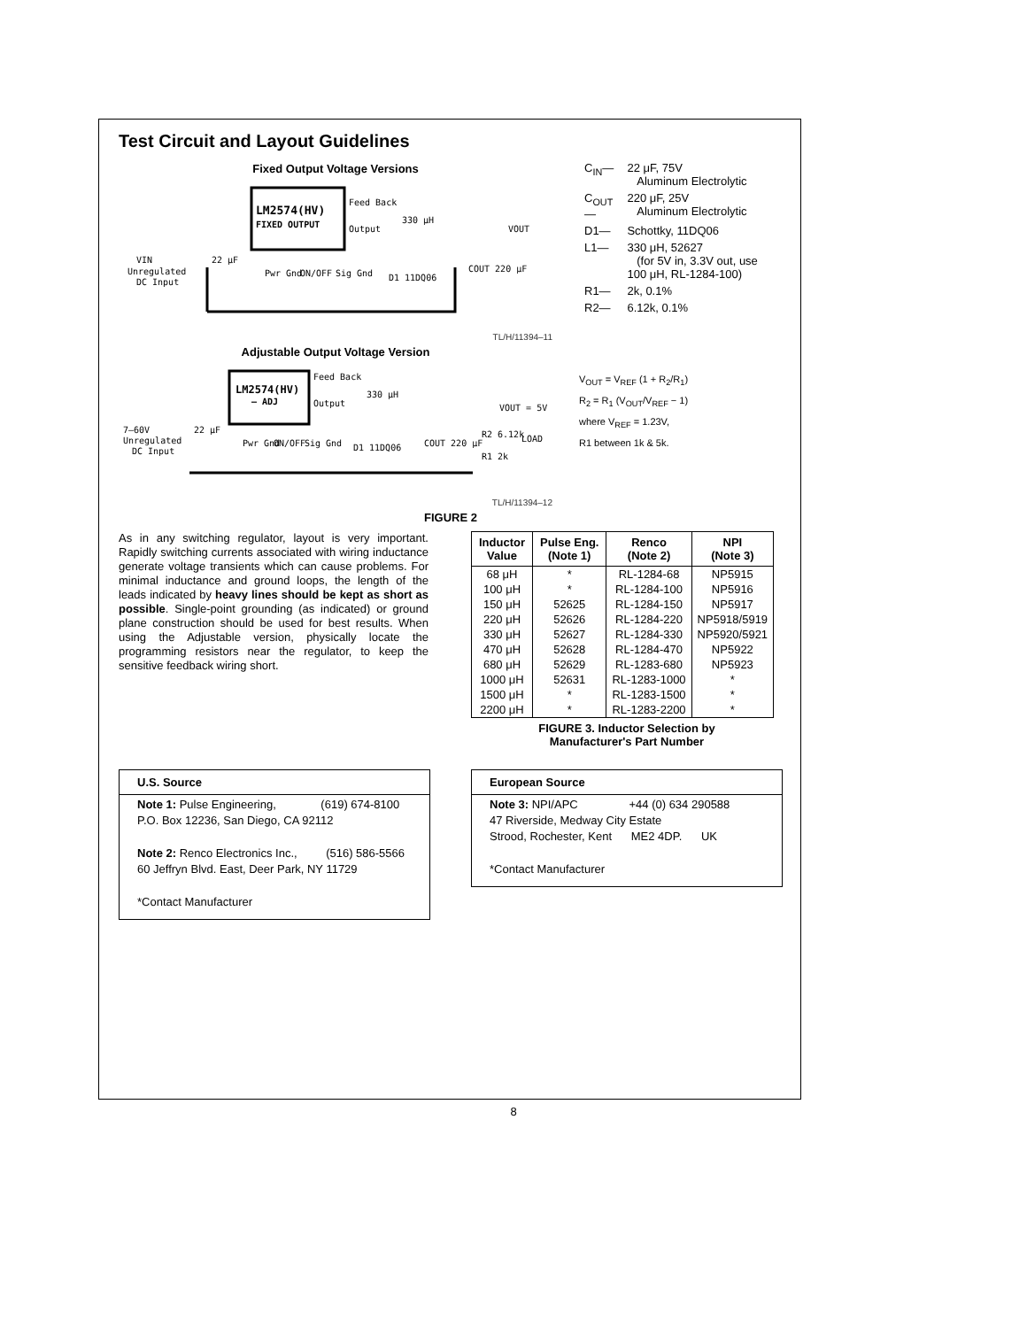Test Circuit and Layout Guidelines
Fixed Output Voltage Versions
LM2574(HV)
FIXED OUTPUT
Feed Back
Output
330 μH
VIN
Unregulated
DC Input
22 μF
Pwr Gnd
ON/OFF
Sig Gnd
D1 11DQ06
COUT 220 μF
VOUT
TL/H/11394–11
Adjustable Output Voltage Version
LM2574(HV)
– ADJ
Feed Back
Output
330 μH
VOUT = 5V
7–60V
Unregulated
DC Input
22 μF
Pwr Gnd
ON/OFF
Sig Gnd
D1 11DQ06
COUT 220 μF
R2 6.12k
R1 2k
LOAD
TL/H/11394–12
| C<sub>IN</sub>— | 22 μF, 75V Aluminum Electrolytic |
| C<sub>OUT</sub>— | 220 μF, 25V Aluminum Electrolytic |
| D1— | Schottky, 11DQ06 |
| L1— | 330 μH, 52627 (for 5V in, 3.3V out, use 100 μH, RL-1284-100) |
| R1— | 2k, 0.1% |
| R2— | 6.12k, 0.1% |
V<sub>OUT</sub> = V<sub>REF</sub> (1 + R<sub>2</sub>/R<sub>1</sub>)
R<sub>2</sub> = R<sub>1</sub> (V<sub>OUT</sub>/V<sub>REF</sub> − 1)
where V<sub>REF</sub> = 1.23V,
R1 between 1k & 5k.
FIGURE 2
As in any switching regulator, layout is very important. Rapidly switching currents associated with wiring inductance generate voltage transients which can cause problems. For minimal inductance and ground loops, the length of the leads indicated by heavy lines should be kept as short as possible. Single-point grounding (as indicated) or ground plane construction should be used for best results. When using the Adjustable version, physically locate the programming resistors near the regulator, to keep the sensitive feedback wiring short.
| Inductor Value | Pulse Eng. (Note 1) | Renco (Note 2) | NPI (Note 3) |
| --- | --- | --- | --- |
| 68 μH | * | RL-1284-68 | NP5915 |
| 100 μH | * | RL-1284-100 | NP5916 |
| 150 μH | 52625 | RL-1284-150 | NP5917 |
| 220 μH | 52626 | RL-1284-220 | NP5918/5919 |
| 330 μH | 52627 | RL-1284-330 | NP5920/5921 |
| 470 μH | 52628 | RL-1284-470 | NP5922 |
| 680 μH | 52629 | RL-1283-680 | NP5923 |
| 1000 μH | 52631 | RL-1283-1000 | * |
| 1500 μH | * | RL-1283-1500 | * |
| 2200 μH | * | RL-1283-2200 | * |
FIGURE 3. Inductor Selection by
Manufacturer's Part Number
U.S. Source
Note 1: Pulse Engineering, (619) 674-8100
P.O. Box 12236, San Diego, CA 92112
Note 2: Renco Electronics Inc., (516) 586-5566
60 Jeffryn Blvd. East, Deer Park, NY 11729
*Contact Manufacturer
European Source
Note 3: NPI/APC +44 (0) 634 290588
47 Riverside, Medway City Estate
Strood, Rochester, Kent ME2 4DP. UK
*Contact Manufacturer
8